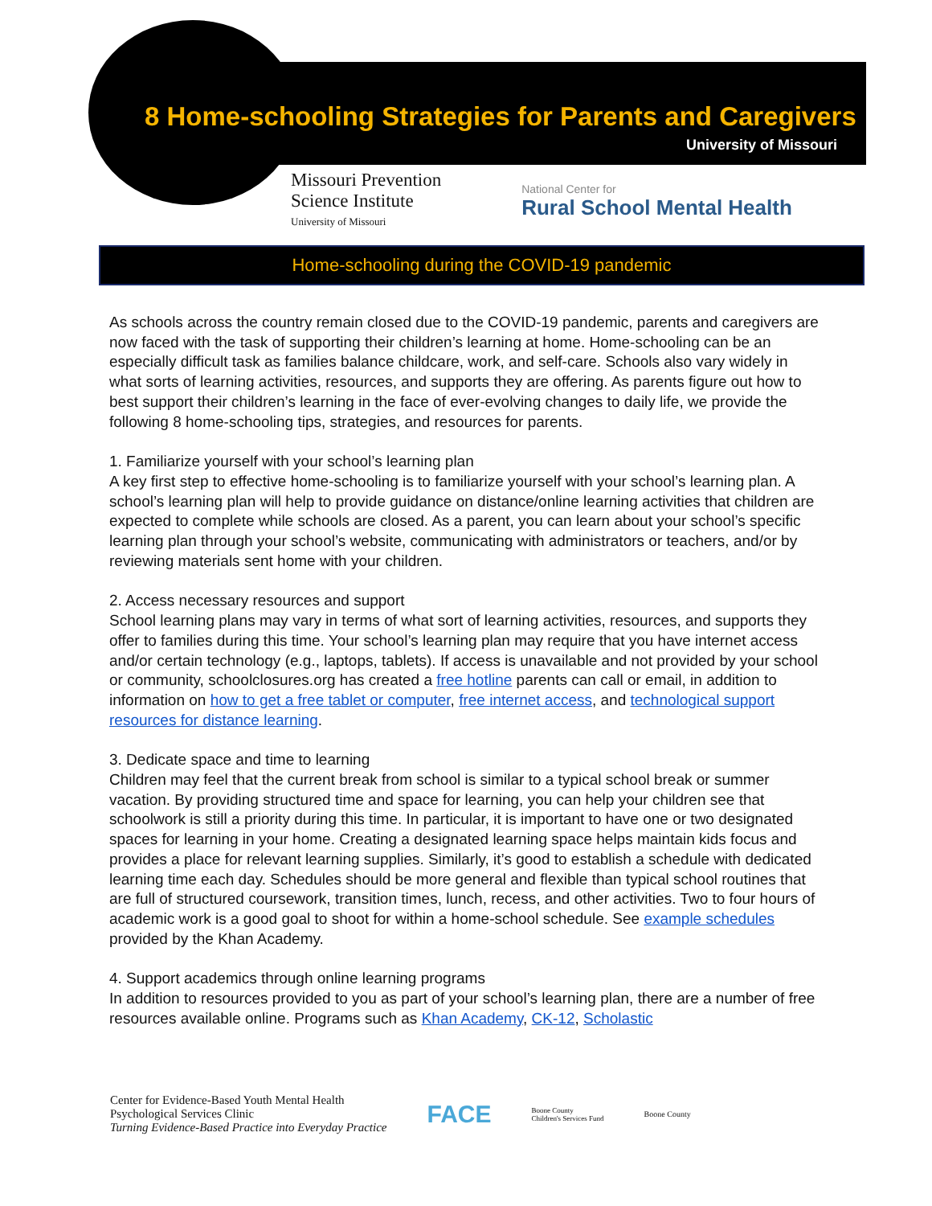8 Home-schooling Strategies for Parents and Caregivers
University of Missouri
Missouri Prevention
Science Institute
University of Missouri
National Center for
Rural School Mental Health
Home-schooling during the COVID-19 pandemic
As schools across the country remain closed due to the COVID-19 pandemic, parents and caregivers are now faced with the task of supporting their children’s learning at home. Home-schooling can be an especially difficult task as families balance childcare, work, and self-care. Schools also vary widely in what sorts of learning activities, resources, and supports they are offering. As parents figure out how to best support their children’s learning in the face of ever-evolving changes to daily life, we provide the following 8 home-schooling tips, strategies, and resources for parents.
1. Familiarize yourself with your school’s learning plan
A key first step to effective home-schooling is to familiarize yourself with your school’s learning plan. A school’s learning plan will help to provide guidance on distance/online learning activities that children are expected to complete while schools are closed. As a parent, you can learn about your school’s specific learning plan through your school’s website, communicating with administrators or teachers, and/or by reviewing materials sent home with your children.
2. Access necessary resources and support
School learning plans may vary in terms of what sort of learning activities, resources, and supports they offer to families during this time. Your school’s learning plan may require that you have internet access and/or certain technology (e.g., laptops, tablets). If access is unavailable and not provided by your school or community, schoolclosures.org has created a free hotline parents can call or email, in addition to information on how to get a free tablet or computer, free internet access, and technological support resources for distance learning.
3. Dedicate space and time to learning
Children may feel that the current break from school is similar to a typical school break or summer vacation. By providing structured time and space for learning, you can help your children see that schoolwork is still a priority during this time. In particular, it is important to have one or two designated spaces for learning in your home. Creating a designated learning space helps maintain kids focus and provides a place for relevant learning supplies. Similarly, it’s good to establish a schedule with dedicated learning time each day. Schedules should be more general and flexible than typical school routines that are full of structured coursework, transition times, lunch, recess, and other activities. Two to four hours of academic work is a good goal to shoot for within a home-school schedule. See example schedules provided by the Khan Academy.
4. Support academics through online learning programs
In addition to resources provided to you as part of your school’s learning plan, there are a number of free resources available online. Programs such as Khan Academy, CK-12, Scholastic
Center for Evidence-Based Youth Mental Health
Psychological Services Clinic
Turning Evidence-Based Practice into Everyday Practice
FACE
Boone County
Children's Services Fund
Boone County